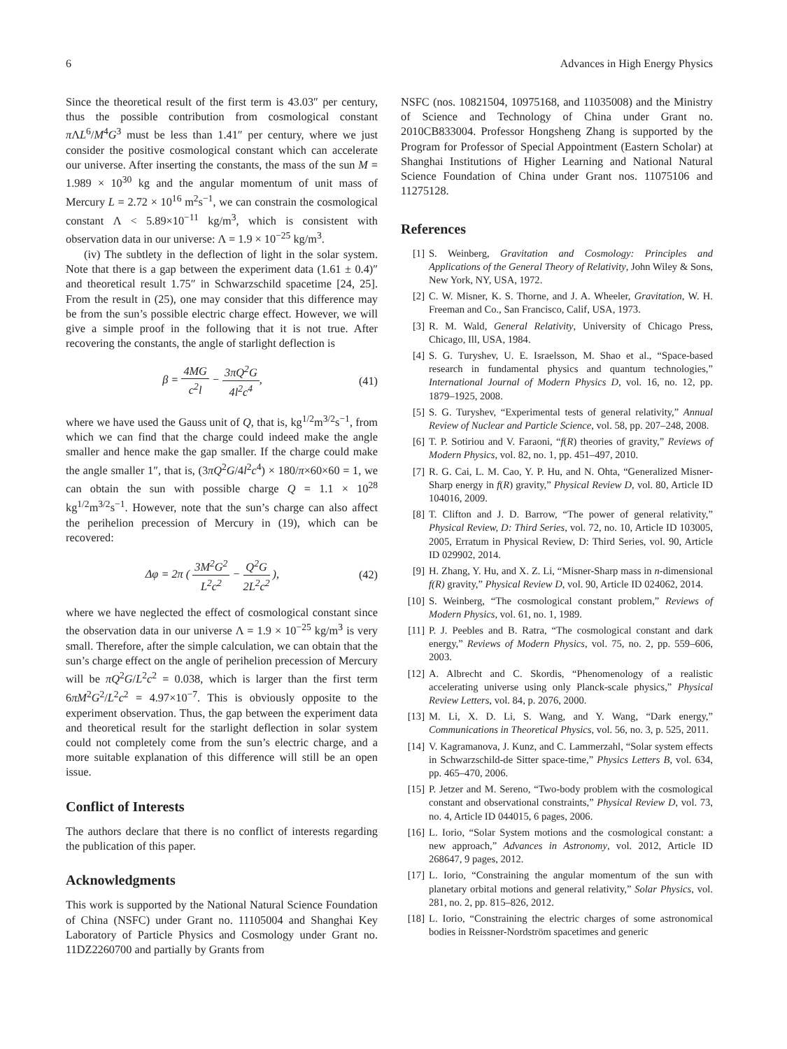6 Advances in High Energy Physics
Since the theoretical result of the first term is 43.03″ per century, thus the possible contribution from cosmological constant π ΛL<sup>6</sup>/M<sup>4</sup>G<sup>3</sup> must be less than 1.41″ per century, where we just consider the positive cosmological constant which can accelerate our universe. After inserting the constants, the mass of the sun M = 1.989 × 10<sup>30</sup> kg and the angular momentum of unit mass of Mercury L = 2.72 × 10<sup>16</sup> m<sup>2</sup>s<sup>−1</sup>, we can constrain the cosmological constant Λ < 5.89×10<sup>−11</sup> kg/m<sup>3</sup>, which is consistent with observation data in our universe: Λ = 1.9 × 10<sup>−25</sup> kg/m<sup>3</sup>.
(iv) The subtlety in the deflection of light in the solar system. Note that there is a gap between the experiment data (1.61 ± 0.4)″ and theoretical result 1.75″ in Schwarzschild spacetime [24, 25]. From the result in (25), one may consider that this difference may be from the sun’s possible electric charge effect. However, we will give a simple proof in the following that it is not true. After recovering the constants, the angle of starlight deflection is
β = 4MG c<sup>2</sup>l − 3πQ<sup>2</sup>G 4l<sup>2</sup>c<sup>4</sup>, (41)
where we have used the Gauss unit of Q, that is, kg<sup>1/2</sup>m<sup>3/2</sup>s<sup>−1</sup>, from which we can find that the charge could indeed make the angle smaller and hence make the gap smaller. If the charge could make the angle smaller 1″, that is, (3πQ<sup>2</sup>G/4l<sup>2</sup>c<sup>4</sup>) × 180/π×60×60 = 1, we can obtain the sun with possible charge Q = 1.1 × 10<sup>28</sup> kg<sup>1/2</sup>m<sup>3/2</sup>s<sup>−1</sup>. However, note that the sun’s charge can also affect the perihelion precession of Mercury in (19), which can be recovered:
Δφ = 2π ( 3M<sup>2</sup>G<sup>2</sup> L<sup>2</sup>c<sup>2</sup> − Q<sup>2</sup>G 2L<sup>2</sup>c<sup>2</sup> ), (42)
where we have neglected the effect of cosmological constant since the observation data in our universe Λ = 1.9 × 10<sup>−25</sup> kg/m<sup>3</sup> is very small. Therefore, after the simple calculation, we can obtain that the sun’s charge effect on the angle of perihelion precession of Mercury will be πQ<sup>2</sup>G/L<sup>2</sup>c<sup>2</sup> = 0.038, which is larger than the first term 6πM<sup>2</sup>G<sup>2</sup>/L<sup>2</sup>c<sup>2</sup> = 4.97×10<sup>−7</sup>. This is obviously opposite to the experiment observation. Thus, the gap between the experiment data and theoretical result for the starlight deflection in solar system could not completely come from the sun’s electric charge, and a more suitable explanation of this difference will still be an open issue.
Conflict of Interests
The authors declare that there is no conflict of interests regarding the publication of this paper.
Acknowledgments
This work is supported by the National Natural Science Foundation of China (NSFC) under Grant no. 11105004 and Shanghai Key Laboratory of Particle Physics and Cosmology under Grant no. 11DZ2260700 and partially by Grants from
NSFC (nos. 10821504, 10975168, and 11035008) and the Ministry of Science and Technology of China under Grant no. 2010CB833004. Professor Hongsheng Zhang is supported by the Program for Professor of Special Appointment (Eastern Scholar) at Shanghai Institutions of Higher Learning and National Natural Science Foundation of China under Grant nos. 11075106 and 11275128.
References
[1] S. Weinberg, Gravitation and Cosmology: Principles and Applications of the General Theory of Relativity, John Wiley & Sons, New York, NY, USA, 1972.
[2] C. W. Misner, K. S. Thorne, and J. A. Wheeler, Gravitation, W. H. Freeman and Co., San Francisco, Calif, USA, 1973.
[3] R. M. Wald, General Relativity, University of Chicago Press, Chicago, Ill, USA, 1984.
[4] S. G. Turyshev, U. E. Israelsson, M. Shao et al., “Space-based research in fundamental physics and quantum technologies,” International Journal of Modern Physics D, vol. 16, no. 12, pp. 1879–1925, 2008.
[5] S. G. Turyshev, “Experimental tests of general relativity,” Annual Review of Nuclear and Particle Science, vol. 58, pp. 207–248, 2008.
[6] T. P. Sotiriou and V. Faraoni, “f(R) theories of gravity,” Reviews of Modern Physics, vol. 82, no. 1, pp. 451–497, 2010.
[7] R. G. Cai, L. M. Cao, Y. P. Hu, and N. Ohta, “Generalized Misner-Sharp energy in f(R) gravity,” Physical Review D, vol. 80, Article ID 104016, 2009.
[8] T. Clifton and J. D. Barrow, “The power of general relativity,” Physical Review, D: Third Series, vol. 72, no. 10, Article ID 103005, 2005, Erratum in Physical Review, D: Third Series, vol. 90, Article ID 029902, 2014.
[9] H. Zhang, Y. Hu, and X. Z. Li, “Misner-Sharp mass in n-dimensional f(R) gravity,” Physical Review D, vol. 90, Article ID 024062, 2014.
[10] S. Weinberg, “The cosmological constant problem,” Reviews of Modern Physics, vol. 61, no. 1, 1989.
[11] P. J. Peebles and B. Ratra, “The cosmological constant and dark energy,” Reviews of Modern Physics, vol. 75, no. 2, pp. 559–606, 2003.
[12] A. Albrecht and C. Skordis, “Phenomenology of a realistic accelerating universe using only Planck-scale physics,” Physical Review Letters, vol. 84, p. 2076, 2000.
[13] M. Li, X. D. Li, S. Wang, and Y. Wang, “Dark energy,” Communications in Theoretical Physics, vol. 56, no. 3, p. 525, 2011.
[14] V. Kagramanova, J. Kunz, and C. Lammerzahl, “Solar system effects in Schwarzschild-de Sitter space-time,” Physics Letters B, vol. 634, pp. 465–470, 2006.
[15] P. Jetzer and M. Sereno, “Two-body problem with the cosmological constant and observational constraints,” Physical Review D, vol. 73, no. 4, Article ID 044015, 6 pages, 2006.
[16] L. Iorio, “Solar System motions and the cosmological constant: a new approach,” Advances in Astronomy, vol. 2012, Article ID 268647, 9 pages, 2012.
[17] L. Iorio, “Constraining the angular momentum of the sun with planetary orbital motions and general relativity,” Solar Physics, vol. 281, no. 2, pp. 815–826, 2012.
[18] L. Iorio, “Constraining the electric charges of some astronomical bodies in Reissner-Nordström spacetimes and generic